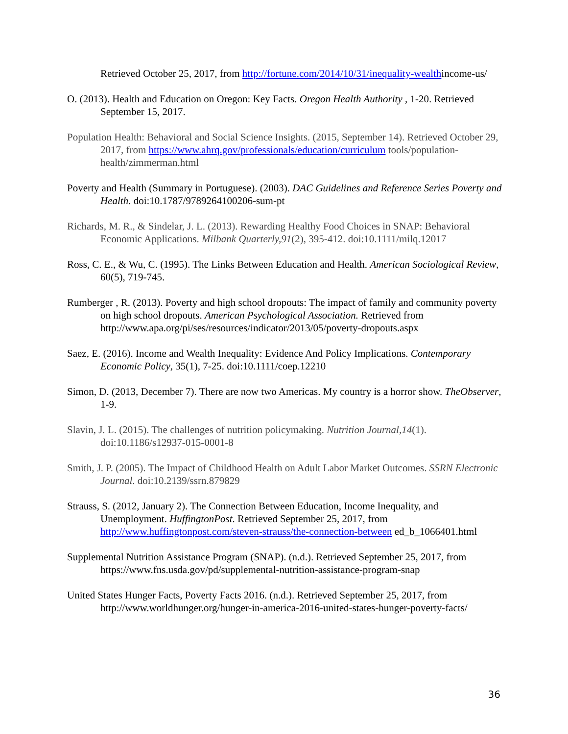Retrieved October 25, 2017, from http://fortune.com/2014/10/31/inequality-wealthincome-us/
O. (2013). Health and Education on Oregon: Key Facts. Oregon Health Authority , 1-20. Retrieved September 15, 2017.
Population Health: Behavioral and Social Science Insights. (2015, September 14). Retrieved October 29, 2017, from https://www.ahrq.gov/professionals/education/curriculum tools/population-health/zimmerman.html
Poverty and Health (Summary in Portuguese). (2003). DAC Guidelines and Reference Series Poverty and Health. doi:10.1787/9789264100206-sum-pt
Richards, M. R., & Sindelar, J. L. (2013). Rewarding Healthy Food Choices in SNAP: Behavioral Economic Applications. Milbank Quarterly,91(2), 395-412. doi:10.1111/milq.12017
Ross, C. E., & Wu, C. (1995). The Links Between Education and Health. American Sociological Review, 60(5), 719-745.
Rumberger , R. (2013). Poverty and high school dropouts: The impact of family and community poverty on high school dropouts. American Psychological Association. Retrieved from http://www.apa.org/pi/ses/resources/indicator/2013/05/poverty-dropouts.aspx
Saez, E. (2016). Income and Wealth Inequality: Evidence And Policy Implications. Contemporary Economic Policy, 35(1), 7-25. doi:10.1111/coep.12210
Simon, D. (2013, December 7). There are now two Americas. My country is a horror show. TheObserver, 1-9.
Slavin, J. L. (2015). The challenges of nutrition policymaking. Nutrition Journal,14(1). doi:10.1186/s12937-015-0001-8
Smith, J. P. (2005). The Impact of Childhood Health on Adult Labor Market Outcomes. SSRN Electronic Journal. doi:10.2139/ssrn.879829
Strauss, S. (2012, January 2). The Connection Between Education, Income Inequality, and Unemployment. HuffingtonPost. Retrieved September 25, 2017, from http://www.huffingtonpost.com/steven-strauss/the-connection-between ed_b_1066401.html
Supplemental Nutrition Assistance Program (SNAP). (n.d.). Retrieved September 25, 2017, from https://www.fns.usda.gov/pd/supplemental-nutrition-assistance-program-snap
United States Hunger Facts, Poverty Facts 2016. (n.d.). Retrieved September 25, 2017, from http://www.worldhunger.org/hunger-in-america-2016-united-states-hunger-poverty-facts/
36